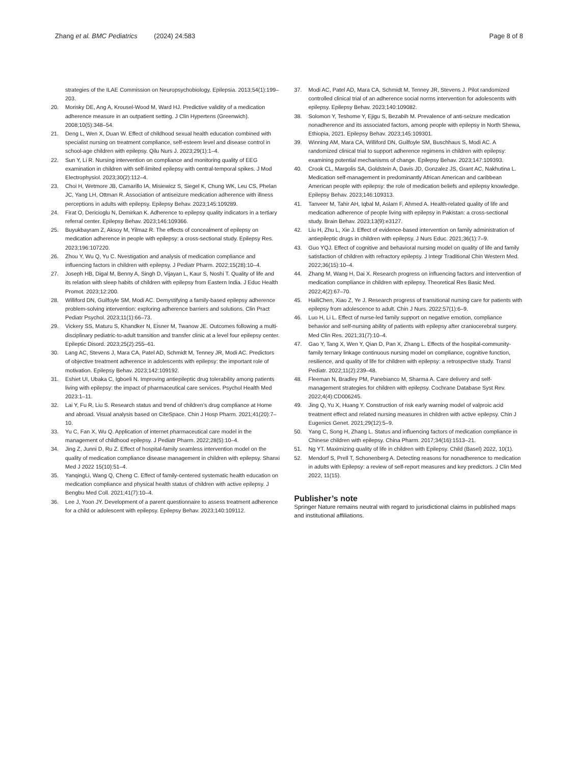Zhang et al. BMC Pediatrics (2024) 24:583
Page 8 of 8
strategies of the ILAE Commission on Neuropsychobiology. Epilepsia. 2013;54(1):199–203.
20. Morisky DE, Ang A, Krousel-Wood M, Ward HJ. Predictive validity of a medication adherence measure in an outpatient setting. J Clin Hypertens (Greenwich). 2008;10(5):348–54.
21. Deng L, Wen X, Duan W. Effect of childhood sexual health education combined with specialist nursing on treatment compliance, self-esteem level and disease control in school-age children with epilepsy. Qilu Nurs J. 2023;29(1):1–4.
22. Sun Y, Li R. Nursing intervention on compliance and monitoring quality of EEG examination in children with self-limited epilepsy with central-temporal spikes. J Mod Electrophysiol. 2023;30(2):112–4.
23. Choi H, Wetmore JB, Camarillo IA, Misiewicz S, Siegel K, Chung WK, Leu CS, Phelan JC, Yang LH, Ottman R. Association of antiseizure medication adherence with illness perceptions in adults with epilepsy. Epilepsy Behav. 2023;145:109289.
24. Firat O, Dericioglu N, Demirkan K. Adherence to epilepsy quality indicators in a tertiary referral center. Epilepsy Behav. 2023;146:109366.
25. Buyukbayram Z, Aksoy M, Yilmaz R. The effects of concealment of epilepsy on medication adherence in people with epilepsy: a cross-sectional study. Epilepsy Res. 2023;196:107220.
26. Zhou Y, Wu Q, Yu C. Nvestigation and analysis of medication compliance and influencing factors in children with epilepsy. J Pediatr Pharm. 2022;15(28):10–4.
27. Joseph HB, Digal M, Benny A, Singh D, Vijayan L, Kaur S, Noshi T. Quality of life and its relation with sleep habits of children with epilepsy from Eastern India. J Educ Health Promot. 2023;12:200.
28. Williford DN, Guilfoyle SM, Modi AC. Demystifying a family-based epilepsy adherence problem-solving intervention: exploring adherence barriers and solutions. Clin Pract Pediatr Psychol. 2023;11(1):66–73.
29. Vickery SS, Maturu S, Khandker N, Eisner M, Twanow JE. Outcomes following a multi-disciplinary pediatric-to-adult transition and transfer clinic at a level four epilepsy center. Epileptic Disord. 2023;25(2):255–61.
30. Lang AC, Stevens J, Mara CA, Patel AD, Schmidt M, Tenney JR, Modi AC. Predictors of objective treatment adherence in adolescents with epilepsy: the important role of motivation. Epilepsy Behav. 2023;142:109192.
31. Eshiet UI, Ubaka C, Igboeli N. Improving antiepileptic drug tolerability among patients living with epilepsy: the impact of pharmaceutical care services. Psychol Health Med 2023:1–11.
32. Lai Y, Fu R, Liu S. Research status and trend of children’s drug compliance at Home and abroad. Visual analysis based on CiteSpace. Chin J Hosp Pharm. 2021;41(20):7–10.
33. Yu C, Fan X, Wu Q. Application of internet pharmaceutical care model in the management of childhood epilepsy. J Pediatr Pharm. 2022;28(5):10–4.
34. Jing Z, Junni D, Ru Z. Effect of hospital-family seamless intervention model on the quality of medication compliance disease management in children with epilepsy. Shanxi Med J 2022 15(10):51–4.
35. YanqingLi, Wang Q, Cheng C. Effect of family-centered systematic health education on medication compliance and physical health status of children with active epilepsy. J Bengbu Med Coll. 2021;41(7):10–4.
36. Lee J, Yoon JY. Development of a parent questionnaire to assess treatment adherence for a child or adolescent with epilepsy. Epilepsy Behav. 2023;140:109112.
37. Modi AC, Patel AD, Mara CA, Schmidt M, Tenney JR, Stevens J. Pilot randomized controlled clinical trial of an adherence social norms intervention for adolescents with epilepsy. Epilepsy Behav. 2023;140:109082.
38. Solomon Y, Teshome Y, Ejigu S, Bezabih M. Prevalence of anti-seizure medication nonadherence and its associated factors, among people with epilepsy in North Shewa, Ethiopia, 2021. Epilepsy Behav. 2023;145:109301.
39. Winning AM, Mara CA, Williford DN, Guilfoyle SM, Buschhaus S, Modi AC. A randomized clinical trial to support adherence regimens in children with epilepsy: examining potential mechanisms of change. Epilepsy Behav. 2023;147:109393.
40. Crook CL, Margolis SA, Goldstein A, Davis JD, Gonzalez JS, Grant AC, Nakhutina L. Medication self-management in predominantly African American and caribbean American people with epilepsy: the role of medication beliefs and epilepsy knowledge. Epilepsy Behav. 2023;146:109313.
41. Tanveer M, Tahir AH, Iqbal M, Aslam F, Ahmed A. Health-related quality of life and medication adherence of people living with epilepsy in Pakistan: a cross-sectional study. Brain Behav. 2023;13(9):e3127.
42. Liu H, Zhu L, Xie J. Effect of evidence-based intervention on family administration of antiepileptic drugs in children with epilepsy. J Nurs Educ. 2021;36(1):7–9.
43. Guo YQJ. Effect of cognitive and behavioral nursing model on quality of life and family satisfaction of children with refractory epilepsy. J Integr Traditional Chin Western Med. 2022;36(15):10–4.
44. Zhang M, Wang H, Dai X. Research progress on influencing factors and intervention of medication compliance in children with epilepsy. Theoretical Res Basic Med. 2022;4(2):67–70.
45. HailiChen, Xiao Z, Ye J. Research progress of transitional nursing care for patients with epilepsy from adolescence to adult. Chin J Nurs. 2022;57(1):6–9.
46. Luo H, Li L. Effect of nurse-led family support on negative emotion, compliance behavior and self-nursing ability of patients with epilepsy after craniocerebral surgery. Med Clin Res. 2021;31(7):10–4.
47. Gao Y, Tang X, Wen Y, Qian D, Pan X, Zhang L. Effects of the hospital-community-family ternary linkage continuous nursing model on compliance, cognitive function, resilience, and quality of life for children with epilepsy: a retrospective study. Transl Pediatr. 2022;11(2):239–48.
48. Fleeman N, Bradley PM, Panebianco M, Sharma A. Care delivery and self-management strategies for children with epilepsy. Cochrane Database Syst Rev. 2022;4(4):CD006245.
49. Jing Q, Yu X, Huang Y. Construction of risk early warning model of valproic acid treatment effect and related nursing measures in children with active epilepsy. Chin J Eugenics Genet. 2021;29(12):5–9.
50. Yang C, Song H, Zhang L. Status and influencing factors of medication compliance in Chinese children with epilepsy. China Pharm. 2017;34(16):1513–21.
51. Ng YT. Maximizing quality of life in children with Epilepsy. Child (Basel) 2022, 10(1).
52. Mendorf S, Prell T, Schonenberg A. Detecting reasons for nonadherence to medication in adults with Epilepsy: a review of self-report measures and key predictors. J Clin Med 2022, 11(15).
Publisher’s note
Springer Nature remains neutral with regard to jurisdictional claims in published maps and institutional affiliations.